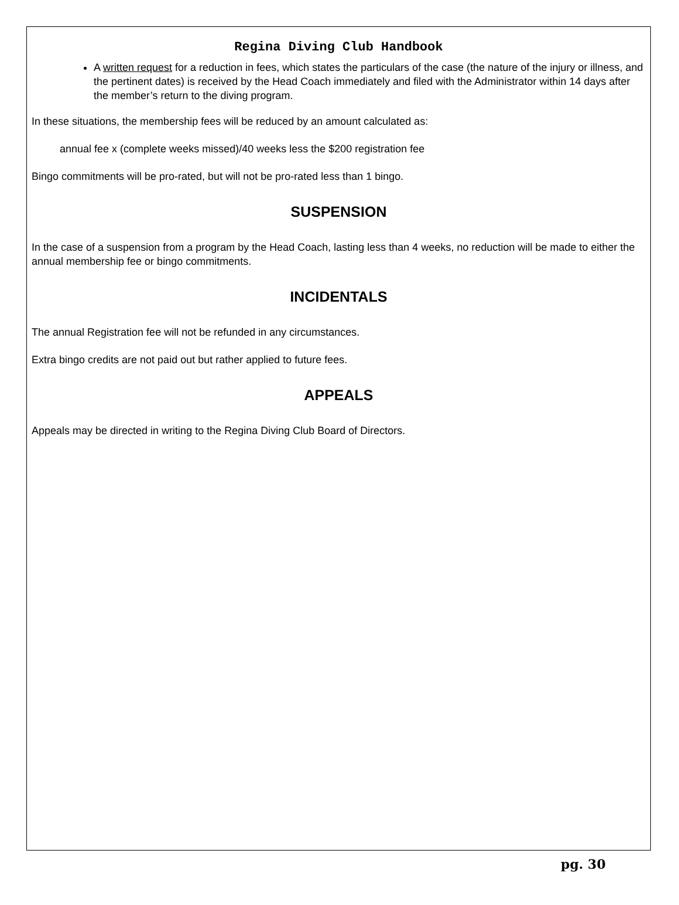Regina Diving Club Handbook
A written request for a reduction in fees, which states the particulars of the case (the nature of the injury or illness, and the pertinent dates) is received by the Head Coach immediately and filed with the Administrator within 14 days after the member’s return to the diving program.
In these situations, the membership fees will be reduced by an amount calculated as:
annual fee x (complete weeks missed)/40 weeks less the $200 registration fee
Bingo commitments will be pro-rated, but will not be pro-rated less than 1 bingo.
SUSPENSION
In the case of a suspension from a program by the Head Coach, lasting less than 4 weeks, no reduction will be made to either the annual membership fee or bingo commitments.
INCIDENTALS
The annual Registration fee will not be refunded in any circumstances.
Extra bingo credits are not paid out but rather applied to future fees.
APPEALS
Appeals may be directed in writing to the Regina Diving Club Board of Directors.
pg. 30